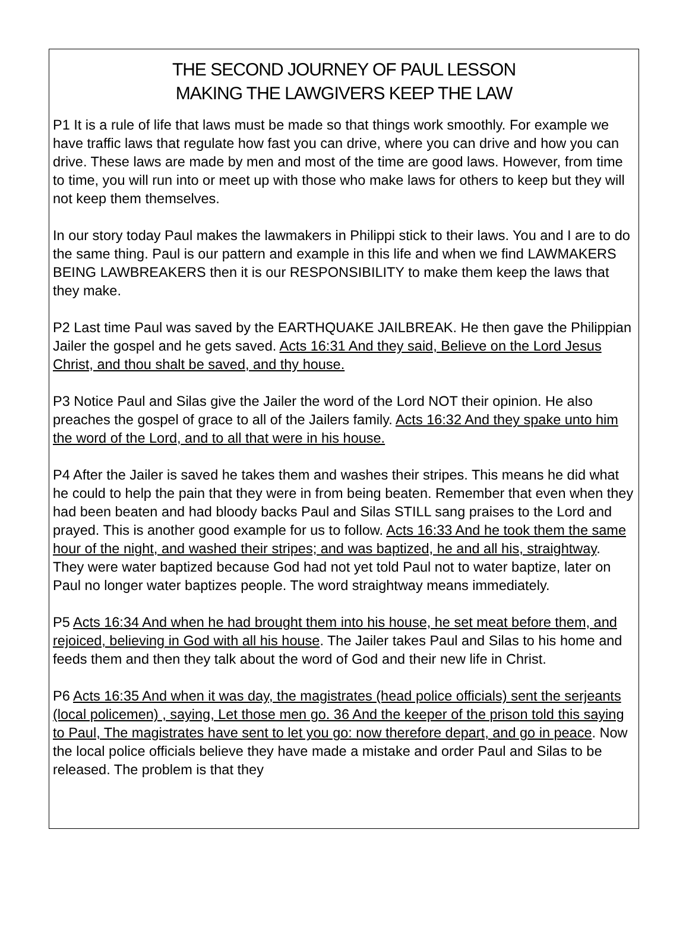THE SECOND JOURNEY OF PAUL LESSON
MAKING THE LAWGIVERS KEEP THE LAW
P1 It is a rule of life that laws must be made so that things work smoothly. For example we have traffic laws that regulate how fast you can drive, where you can drive and how you can drive. These laws are made by men and most of the time are good laws. However, from time to time, you will run into or meet up with those who make laws for others to keep but they will not keep them themselves.
In our story today Paul makes the lawmakers in Philippi stick to their laws. You and I are to do the same thing. Paul is our pattern and example in this life and when we find LAWMAKERS BEING LAWBREAKERS then it is our RESPONSIBILITY to make them keep the laws that they make.
P2 Last time Paul was saved by the EARTHQUAKE JAILBREAK. He then gave the Philippian Jailer the gospel and he gets saved. Acts 16:31 And they said, Believe on the Lord Jesus Christ, and thou shalt be saved, and thy house.
P3 Notice Paul and Silas give the Jailer the word of the Lord NOT their opinion. He also preaches the gospel of grace to all of the Jailers family. Acts 16:32 And they spake unto him the word of the Lord, and to all that were in his house.
P4 After the Jailer is saved he takes them and washes their stripes. This means he did what he could to help the pain that they were in from being beaten. Remember that even when they had been beaten and had bloody backs Paul and Silas STILL sang praises to the Lord and prayed. This is another good example for us to follow. Acts 16:33 And he took them the same hour of the night, and washed their stripes; and was baptized, he and all his, straightway. They were water baptized because God had not yet told Paul not to water baptize, later on Paul no longer water baptizes people. The word straightway means immediately.
P5 Acts 16:34 And when he had brought them into his house, he set meat before them, and rejoiced, believing in God with all his house. The Jailer takes Paul and Silas to his home and feeds them and then they talk about the word of God and their new life in Christ.
P6 Acts 16:35 And when it was day, the magistrates (head police officials) sent the serjeants (local policemen) , saying, Let those men go. 36 And the keeper of the prison told this saying to Paul, The magistrates have sent to let you go: now therefore depart, and go in peace. Now the local police officials believe they have made a mistake and order Paul and Silas to be released. The problem is that they